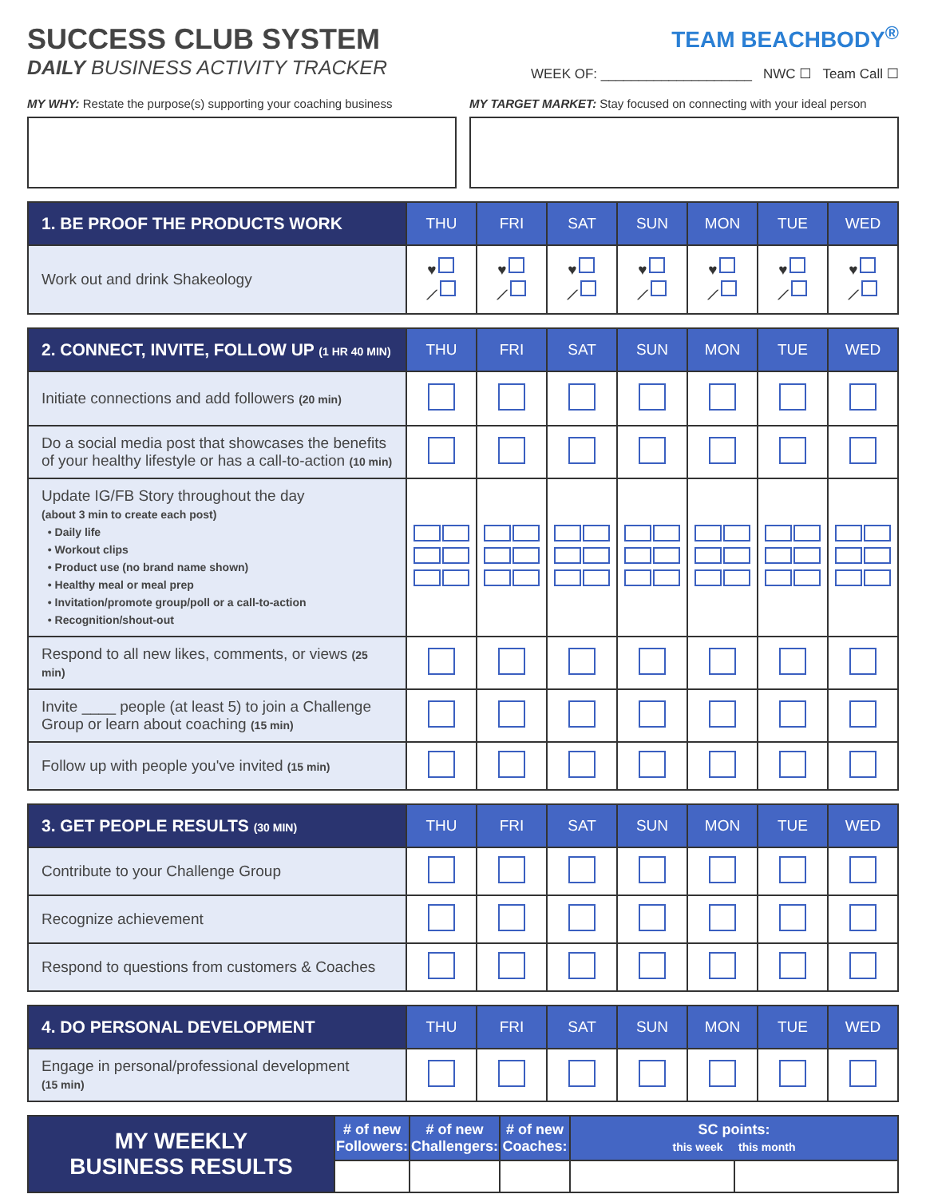SUCCESS CLUB SYSTEM
DAILY BUSINESS ACTIVITY TRACKER
TEAM BEACHBODY<sup>®</sup>
WEEK OF: ____________________ NWC ☐ Team Call ☐
MY WHY: Restate the purpose(s) supporting your coaching business
MY TARGET MARKET: Stay focused on connecting with your ideal person
| 1. BE PROOF THE PRODUCTS WORK | THU | FRI | SAT | SUN | MON | TUE | WED |
| --- | --- | --- | --- | --- | --- | --- | --- |
| Work out and drink Shakeology | ♥ ⟋ | ♥ ⟋ | ♥ ⟋ | ♥ ⟋ | ♥ ⟋ | ♥ ⟋ | ♥ ⟋ |
| 2. CONNECT, INVITE, FOLLOW UP (1 HR 40 MIN) | THU | FRI | SAT | SUN | MON | TUE | WED |
| --- | --- | --- | --- | --- | --- | --- | --- |
| Initiate connections and add followers (20 min) | | | | | | | |
| Do a social media post that showcases the benefits of your healthy lifestyle or has a call-to-action (10 min) | | | | | | | |
| Update IG/FB Story throughout the day (about 3 min to create each post) • Daily life • Workout clips • Product use (no brand name shown) • Healthy meal or meal prep • Invitation/promote group/poll or a call-to-action • Recognition/shout-out | | | | | | | |
| Respond to all new likes, comments, or views (25 min) | | | | | | | |
| Invite ____ people (at least 5) to join a Challenge Group or learn about coaching (15 min) | | | | | | | |
| Follow up with people you've invited (15 min) | | | | | | | |
| 3. GET PEOPLE RESULTS (30 MIN) | THU | FRI | SAT | SUN | MON | TUE | WED |
| --- | --- | --- | --- | --- | --- | --- | --- |
| Contribute to your Challenge Group | | | | | | | |
| Recognize achievement | | | | | | | |
| Respond to questions from customers & Coaches | | | | | | | |
| 4. DO PERSONAL DEVELOPMENT | THU | FRI | SAT | SUN | MON | TUE | WED |
| --- | --- | --- | --- | --- | --- | --- | --- |
| Engage in personal/professional development (15 min) | | | | | | | |
| MY WEEKLY BUSINESS RESULTS | # of new Followers: | # of new Challengers: | # of new Coaches: | SC points: this week this month | |
| --- | --- | --- | --- | --- | --- |